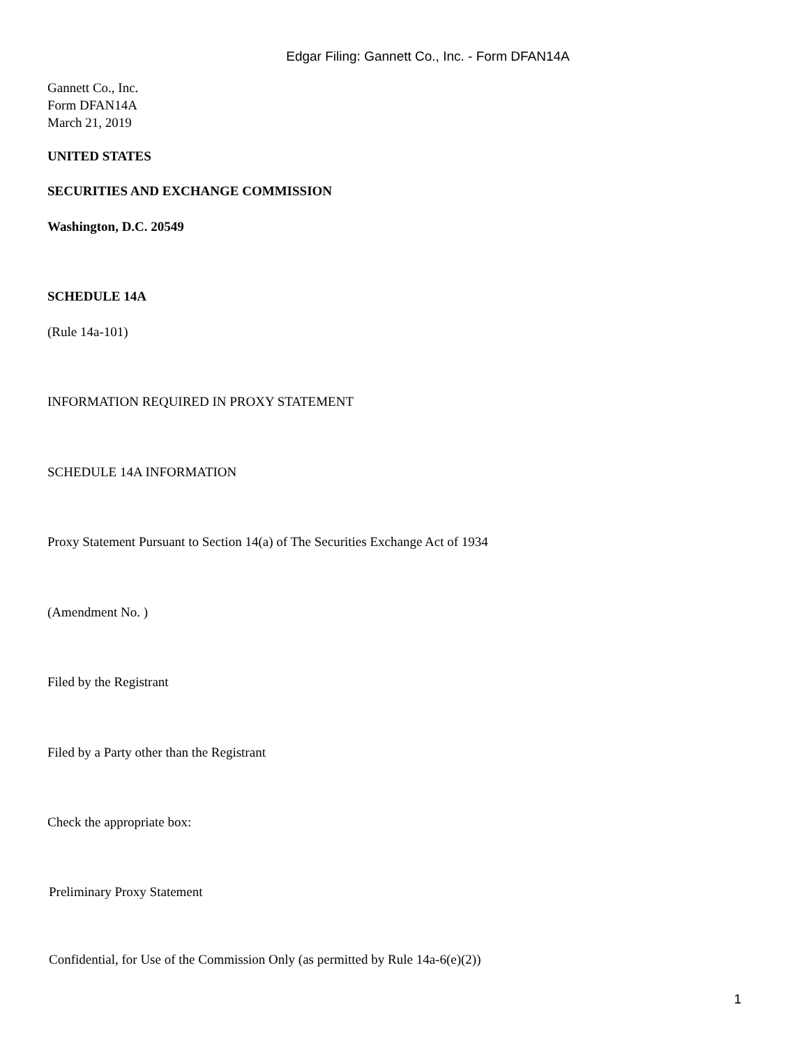Edgar Filing: Gannett Co., Inc. - Form DFAN14A
Gannett Co., Inc.
Form DFAN14A
March 21, 2019
UNITED STATES
SECURITIES AND EXCHANGE COMMISSION
Washington, D.C. 20549
SCHEDULE 14A
(Rule 14a-101)
INFORMATION REQUIRED IN PROXY STATEMENT
SCHEDULE 14A INFORMATION
Proxy Statement Pursuant to Section 14(a) of The Securities Exchange Act of 1934
(Amendment No. )
Filed by the Registrant
Filed by a Party other than the Registrant
Check the appropriate box:
Preliminary Proxy Statement
Confidential, for Use of the Commission Only (as permitted by Rule 14a-6(e)(2))
1